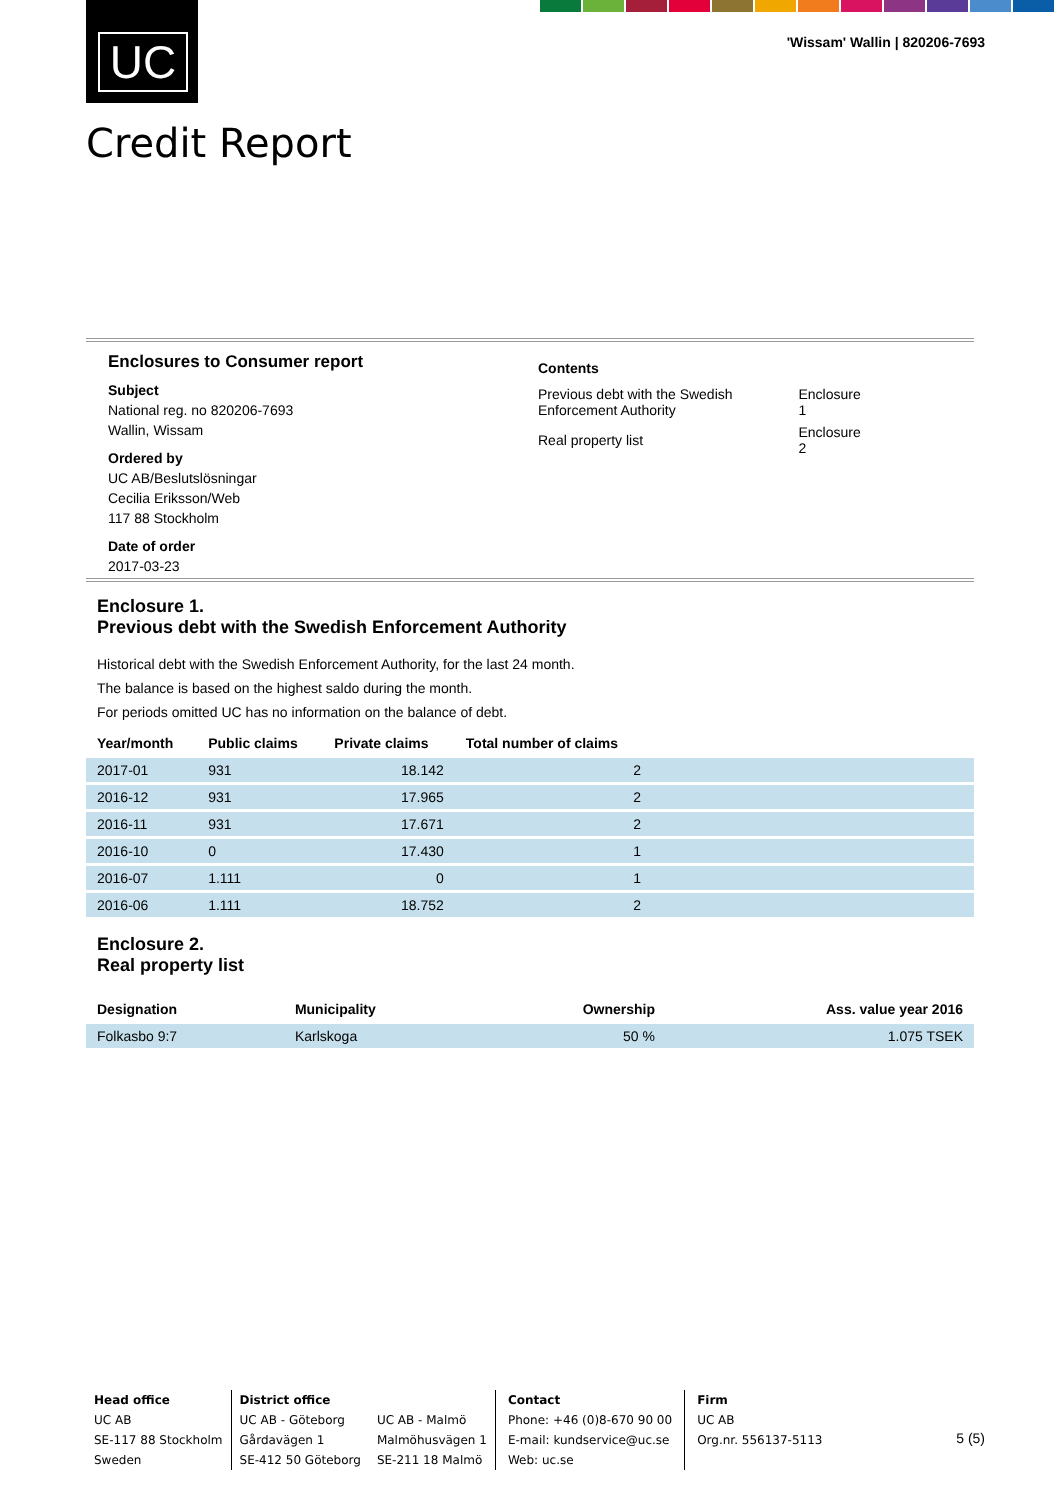UC
'Wissam' Wallin | 820206-7693
Credit Report
Enclosures to Consumer report
Subject
National reg. no 820206-7693
Wallin, Wissam
Ordered by
UC AB/Beslutslösningar
Cecilia Eriksson/Web
117 88 Stockholm
Date of order
2017-03-23
Contents
| Previous debt with the Swedish Enforcement Authority | Enclosure 1 |
| Real property list | Enclosure 2 |
Enclosure 1.
Previous debt with the Swedish Enforcement Authority
Historical debt with the Swedish Enforcement Authority, for the last 24 month.
The balance is based on the highest saldo during the month.
For periods omitted UC has no information on the balance of debt.
| Year/month | Public claims | Private claims | Total number of claims | |
| --- | --- | --- | --- | --- |
| 2017-01 | 931 | 18.142 | 2 | |
| 2016-12 | 931 | 17.965 | 2 | |
| 2016-11 | 931 | 17.671 | 2 | |
| 2016-10 | 0 | 17.430 | 1 | |
| 2016-07 | 1.111 | 0 | 1 | |
| 2016-06 | 1.111 | 18.752 | 2 | |
Enclosure 2.
Real property list
| Designation | Municipality | Ownership | Ass. value year 2016 |
| --- | --- | --- | --- |
| Folkasbo 9:7 | Karlskoga | 50 % | 1.075 TSEK |
Head office
UC AB
SE-117 88 Stockholm
Sweden
District office
UC AB - Göteborg
Gårdavägen 1
SE-412 50 Göteborg
UC AB - Malmö
Malmöhusvägen 1
SE-211 18 Malmö
Contact
Phone: +46 (0)8-670 90 00
E-mail: kundservice@uc.se
Web: uc.se
Firm
UC AB
Org.nr. 556137-5113
5 (5)